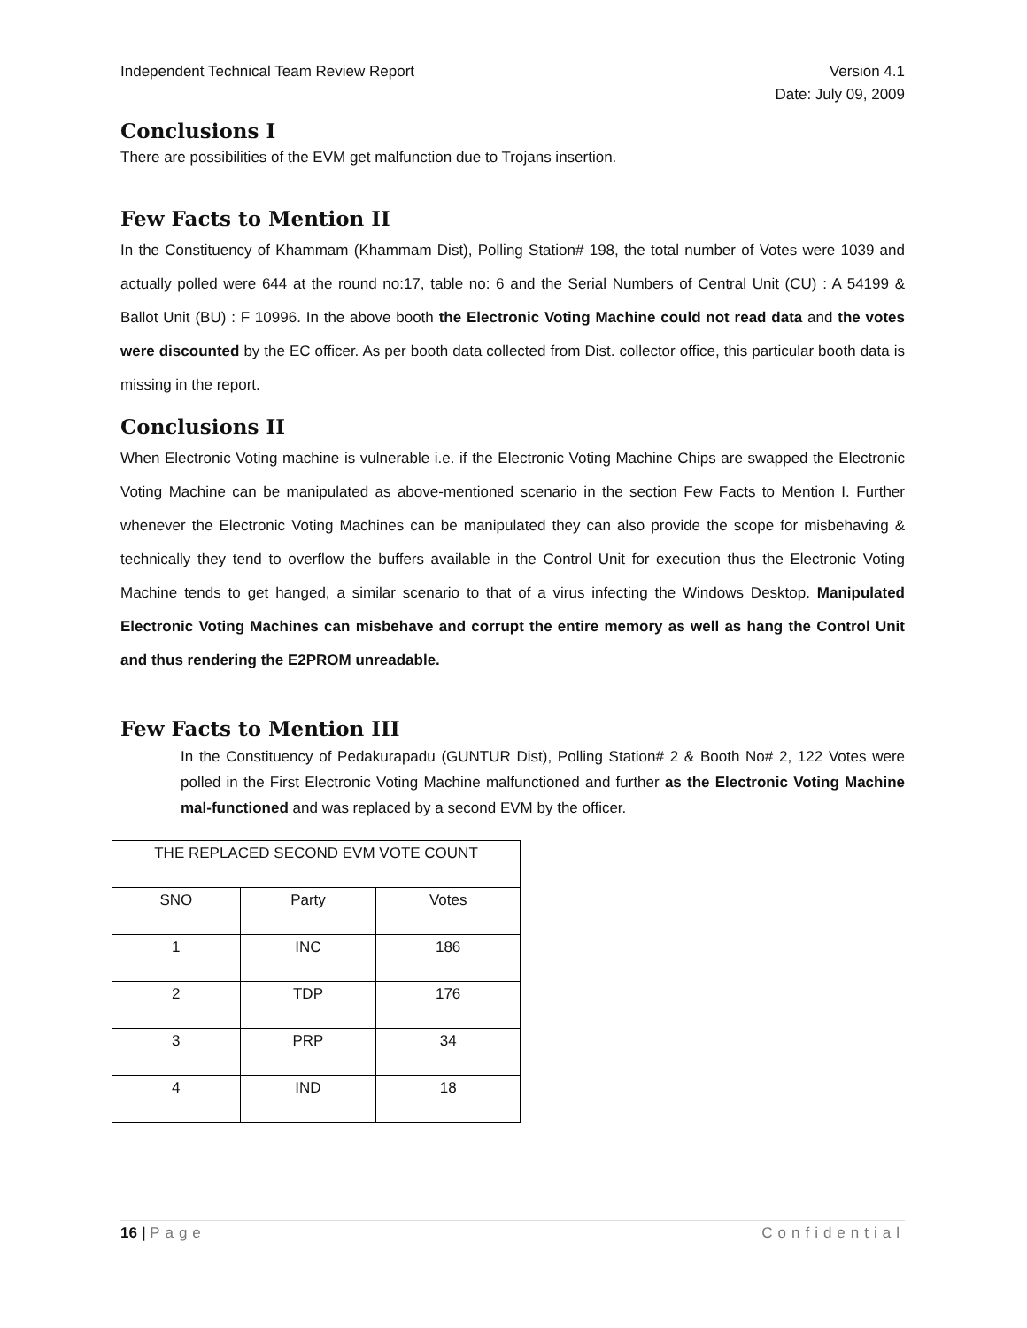Independent Technical Team Review Report Version 4.1
Date: July 09, 2009
Conclusions I
There are possibilities of the EVM get malfunction due to Trojans insertion.
Few Facts to Mention II
In the Constituency of Khammam (Khammam Dist), Polling Station# 198, the total number of Votes were 1039 and actually polled were 644 at the round no:17, table no: 6 and the Serial Numbers of Central Unit (CU) : A 54199 & Ballot Unit (BU) : F 10996. In the above booth the Electronic Voting Machine could not read data and the votes were discounted by the EC officer. As per booth data collected from Dist. collector office, this particular booth data is missing in the report.
Conclusions II
When Electronic Voting machine is vulnerable i.e. if the Electronic Voting Machine Chips are swapped the Electronic Voting Machine can be manipulated as above-mentioned scenario in the section Few Facts to Mention I. Further whenever the Electronic Voting Machines can be manipulated they can also provide the scope for misbehaving & technically they tend to overflow the buffers available in the Control Unit for execution thus the Electronic Voting Machine tends to get hanged, a similar scenario to that of a virus infecting the Windows Desktop. Manipulated Electronic Voting Machines can misbehave and corrupt the entire memory as well as hang the Control Unit and thus rendering the E2PROM unreadable.
Few Facts to Mention III
In the Constituency of Pedakurapadu (GUNTUR Dist), Polling Station# 2 & Booth No# 2, 122 Votes were polled in the First Electronic Voting Machine malfunctioned and further as the Electronic Voting Machine mal-functioned and was replaced by a second EVM by the officer.
| THE REPLACED SECOND EVM VOTE COUNT | | |
| SNO | Party | Votes |
| 1 | INC | 186 |
| 2 | TDP | 176 |
| 3 | PRP | 34 |
| 4 | IND | 18 |
16 | Page Confidential